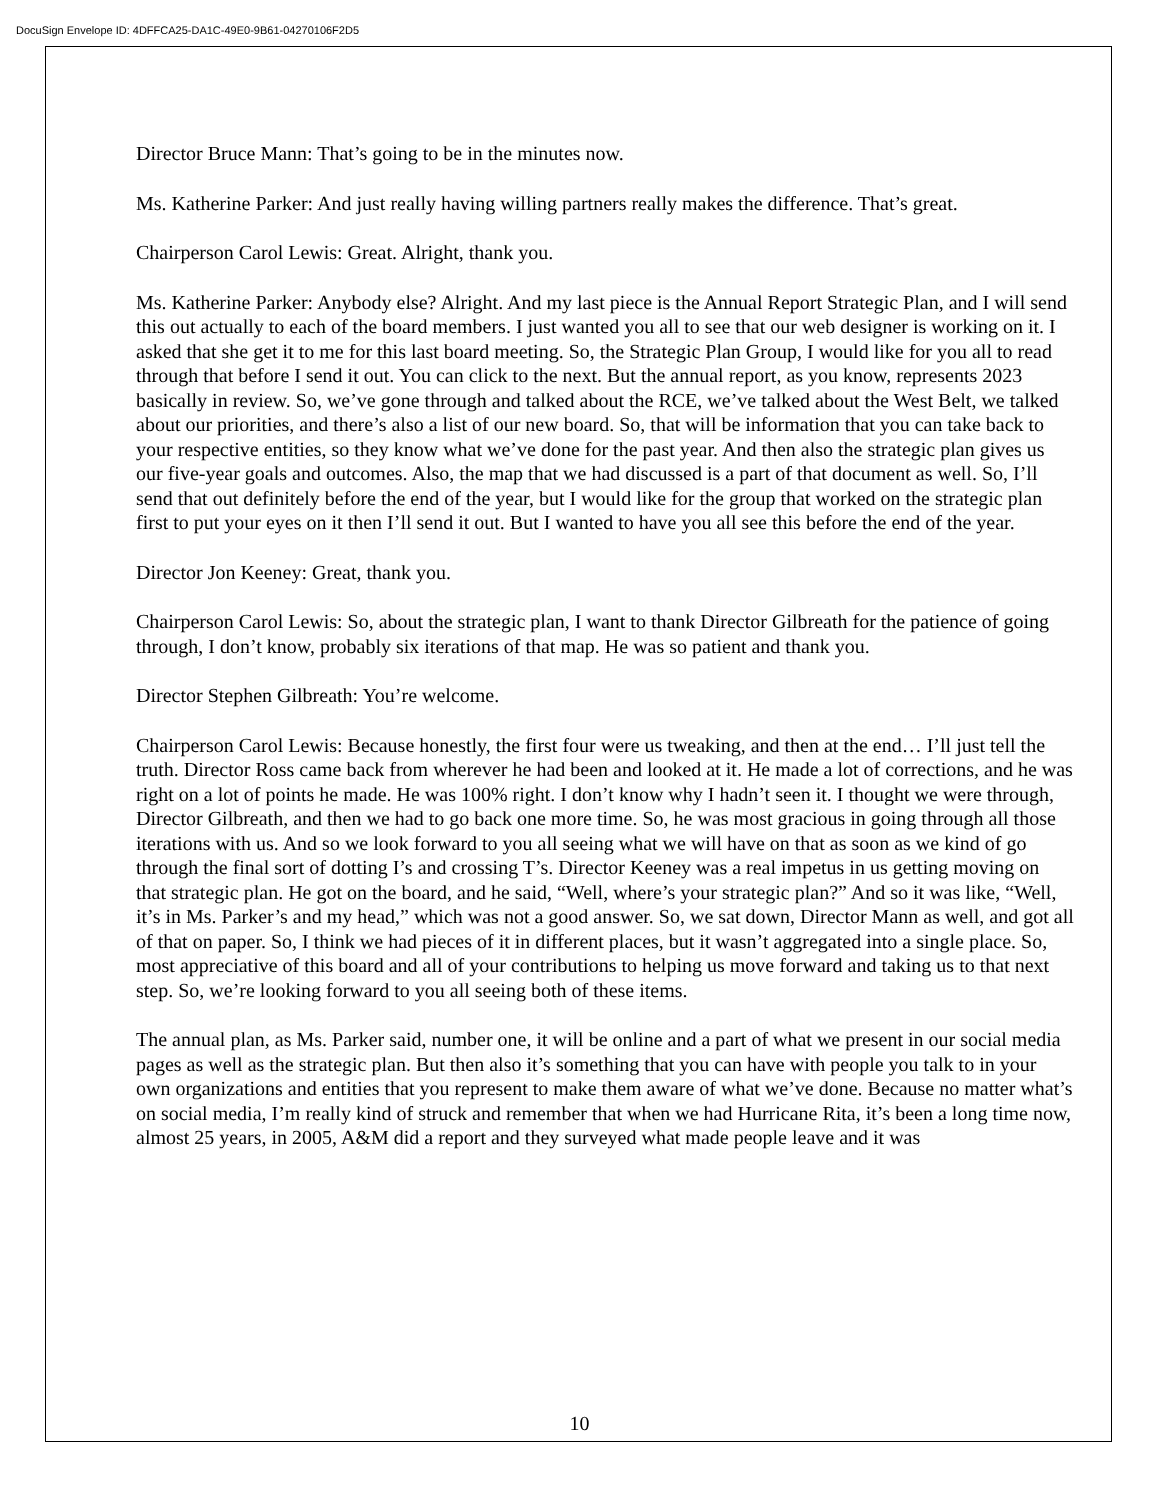DocuSign Envelope ID: 4DFFCA25-DA1C-49E0-9B61-04270106F2D5
Director Bruce Mann: That’s going to be in the minutes now.
Ms. Katherine Parker: And just really having willing partners really makes the difference. That’s great.
Chairperson Carol Lewis: Great. Alright, thank you.
Ms. Katherine Parker: Anybody else? Alright. And my last piece is the Annual Report Strategic Plan, and I will send this out actually to each of the board members. I just wanted you all to see that our web designer is working on it. I asked that she get it to me for this last board meeting. So, the Strategic Plan Group, I would like for you all to read through that before I send it out. You can click to the next. But the annual report, as you know, represents 2023 basically in review. So, we’ve gone through and talked about the RCE, we’ve talked about the West Belt, we talked about our priorities, and there’s also a list of our new board. So, that will be information that you can take back to your respective entities, so they know what we’ve done for the past year. And then also the strategic plan gives us our five-year goals and outcomes. Also, the map that we had discussed is a part of that document as well. So, I’ll send that out definitely before the end of the year, but I would like for the group that worked on the strategic plan first to put your eyes on it then I’ll send it out. But I wanted to have you all see this before the end of the year.
Director Jon Keeney: Great, thank you.
Chairperson Carol Lewis: So, about the strategic plan, I want to thank Director Gilbreath for the patience of going through, I don’t know, probably six iterations of that map. He was so patient and thank you.
Director Stephen Gilbreath: You’re welcome.
Chairperson Carol Lewis: Because honestly, the first four were us tweaking, and then at the end… I’ll just tell the truth. Director Ross came back from wherever he had been and looked at it. He made a lot of corrections, and he was right on a lot of points he made. He was 100% right. I don’t know why I hadn’t seen it. I thought we were through, Director Gilbreath, and then we had to go back one more time. So, he was most gracious in going through all those iterations with us. And so we look forward to you all seeing what we will have on that as soon as we kind of go through the final sort of dotting I’s and crossing T’s. Director Keeney was a real impetus in us getting moving on that strategic plan. He got on the board, and he said, “Well, where’s your strategic plan?” And so it was like, “Well, it’s in Ms. Parker’s and my head,” which was not a good answer. So, we sat down, Director Mann as well, and got all of that on paper. So, I think we had pieces of it in different places, but it wasn’t aggregated into a single place. So, most appreciative of this board and all of your contributions to helping us move forward and taking us to that next step. So, we’re looking forward to you all seeing both of these items.
The annual plan, as Ms. Parker said, number one, it will be online and a part of what we present in our social media pages as well as the strategic plan. But then also it’s something that you can have with people you talk to in your own organizations and entities that you represent to make them aware of what we’ve done. Because no matter what’s on social media, I’m really kind of struck and remember that when we had Hurricane Rita, it’s been a long time now, almost 25 years, in 2005, A&M did a report and they surveyed what made people leave and it was
10